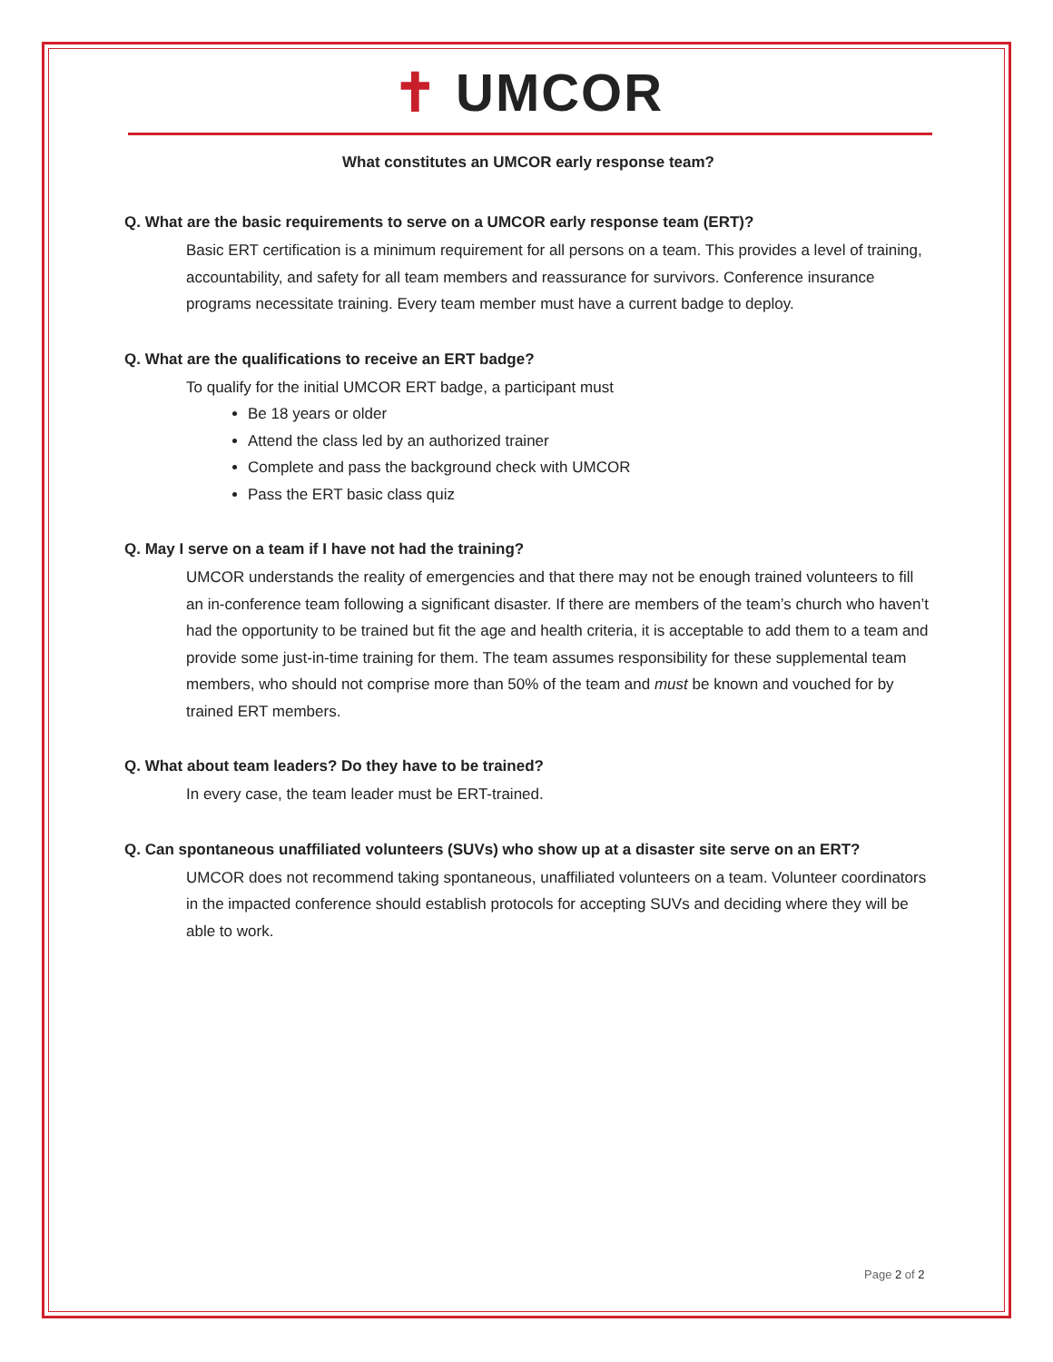✝ UMCOR
What constitutes an UMCOR early response team?
Q. What are the basic requirements to serve on a UMCOR early response team (ERT)?
Basic ERT certification is a minimum requirement for all persons on a team. This provides a level of training, accountability, and safety for all team members and reassurance for survivors. Conference insurance programs necessitate training. Every team member must have a current badge to deploy.
Q. What are the qualifications to receive an ERT badge?
To qualify for the initial UMCOR ERT badge, a participant must
Be 18 years or older
Attend the class led by an authorized trainer
Complete and pass the background check with UMCOR
Pass the ERT basic class quiz
Q. May I serve on a team if I have not had the training?
UMCOR understands the reality of emergencies and that there may not be enough trained volunteers to fill an in-conference team following a significant disaster. If there are members of the team’s church who haven’t had the opportunity to be trained but fit the age and health criteria, it is acceptable to add them to a team and provide some just-in-time training for them. The team assumes responsibility for these supplemental team members, who should not comprise more than 50% of the team and must be known and vouched for by trained ERT members.
Q. What about team leaders? Do they have to be trained?
In every case, the team leader must be ERT-trained.
Q. Can spontaneous unaffiliated volunteers (SUVs) who show up at a disaster site serve on an ERT?
UMCOR does not recommend taking spontaneous, unaffiliated volunteers on a team. Volunteer coordinators in the impacted conference should establish protocols for accepting SUVs and deciding where they will be able to work.
Page 2 of 2